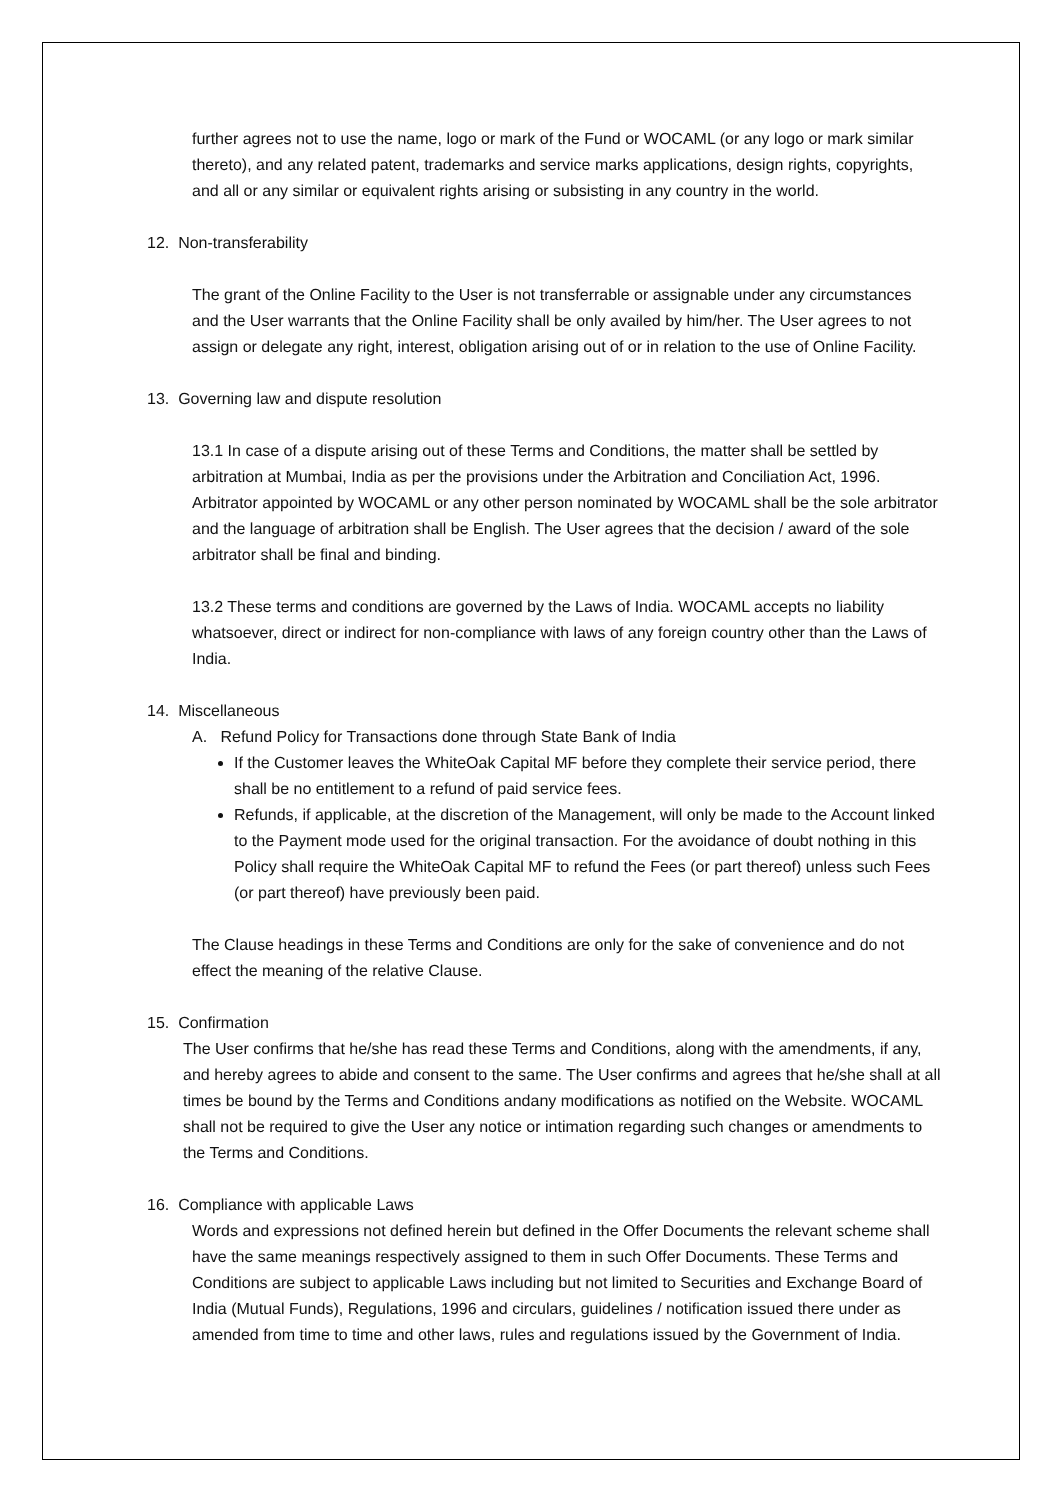further agrees not to use the name, logo or mark of the Fund or WOCAML (or any logo or mark similar thereto), and any related patent, trademarks and service marks applications, design rights, copyrights, and all or any similar or equivalent rights arising or subsisting in any country in the world.
12. Non-transferability
The grant of the Online Facility to the User is not transferrable or assignable under any circumstances and the User warrants that the Online Facility shall be only availed by him/her. The User agrees to not assign or delegate any right, interest, obligation arising out of or in relation to the use of Online Facility.
13. Governing law and dispute resolution
13.1 In case of a dispute arising out of these Terms and Conditions, the matter shall be settled by arbitration at Mumbai, India as per the provisions under the Arbitration and Conciliation Act, 1996. Arbitrator appointed by WOCAML or any other person nominated by WOCAML shall be the sole arbitrator and the language of arbitration shall be English. The User agrees that the decision / award of the sole arbitrator shall be final and binding.
13.2 These terms and conditions are governed by the Laws of India. WOCAML accepts no liability whatsoever, direct or indirect for non-compliance with laws of any foreign country other than the Laws of India.
14. Miscellaneous
A. Refund Policy for Transactions done through State Bank of India
If the Customer leaves the WhiteOak Capital MF before they complete their service period, there shall be no entitlement to a refund of paid service fees.
Refunds, if applicable, at the discretion of the Management, will only be made to the Account linked to the Payment mode used for the original transaction. For the avoidance of doubt nothing in this Policy shall require the WhiteOak Capital MF to refund the Fees (or part thereof) unless such Fees (or part thereof) have previously been paid.
The Clause headings in these Terms and Conditions are only for the sake of convenience and do not effect the meaning of the relative Clause.
15. Confirmation
The User confirms that he/she has read these Terms and Conditions, along with the amendments, if any, and hereby agrees to abide and consent to the same. The User confirms and agrees that he/she shall at all times be bound by the Terms and Conditions andany modifications as notified on the Website. WOCAML shall not be required to give the User any notice or intimation regarding such changes or amendments to the Terms and Conditions.
16. Compliance with applicable Laws
Words and expressions not defined herein but defined in the Offer Documents the relevant scheme shall have the same meanings respectively assigned to them in such Offer Documents. These Terms and Conditions are subject to applicable Laws including but not limited to Securities and Exchange Board of India (Mutual Funds), Regulations, 1996 and circulars, guidelines / notification issued there under as amended from time to time and other laws, rules and regulations issued by the Government of India.